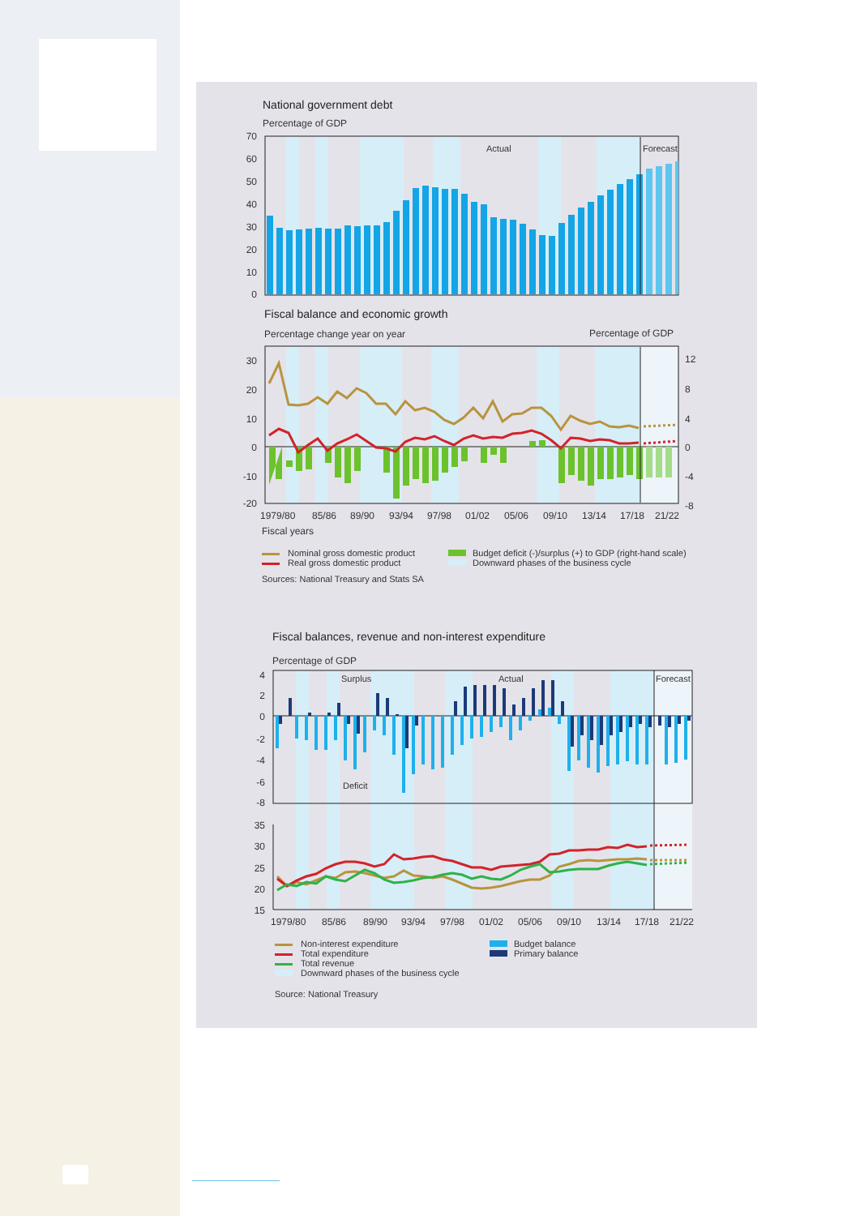National government debt
Percentage of GDP
70
60
50
40
30
20
10
0
Actual
Forecast
Fiscal balance and economic growth
Percentage change year on year Percentage of GDP
30
20
10
0
-10
-20
12
8
4
0
-4
-8
1979/80
85/86
89/90
93/94
97/98
01/02
05/06
09/10
13/14
17/18
21/22
Fiscal years
Nominal gross domestic product
Real gross domestic product
Budget deficit (-)/surplus (+) to GDP (right-hand scale)
Downward phases of the business cycle
Sources: National Treasury and Stats SA
Fiscal balances, revenue and non-interest expenditure
Percentage of GDP
4
2
0
-2
-4
-6
-8
35
30
25
20
15
Surplus
Actual
Forecast
Deficit
1979/80
85/86
89/90
93/94
97/98
01/02
05/06
09/10
13/14
17/18
21/22
Non-interest expenditure
Total expenditure
Total revenue
Downward phases of the business cycle
Budget balance
Primary balance
Source: National Treasury